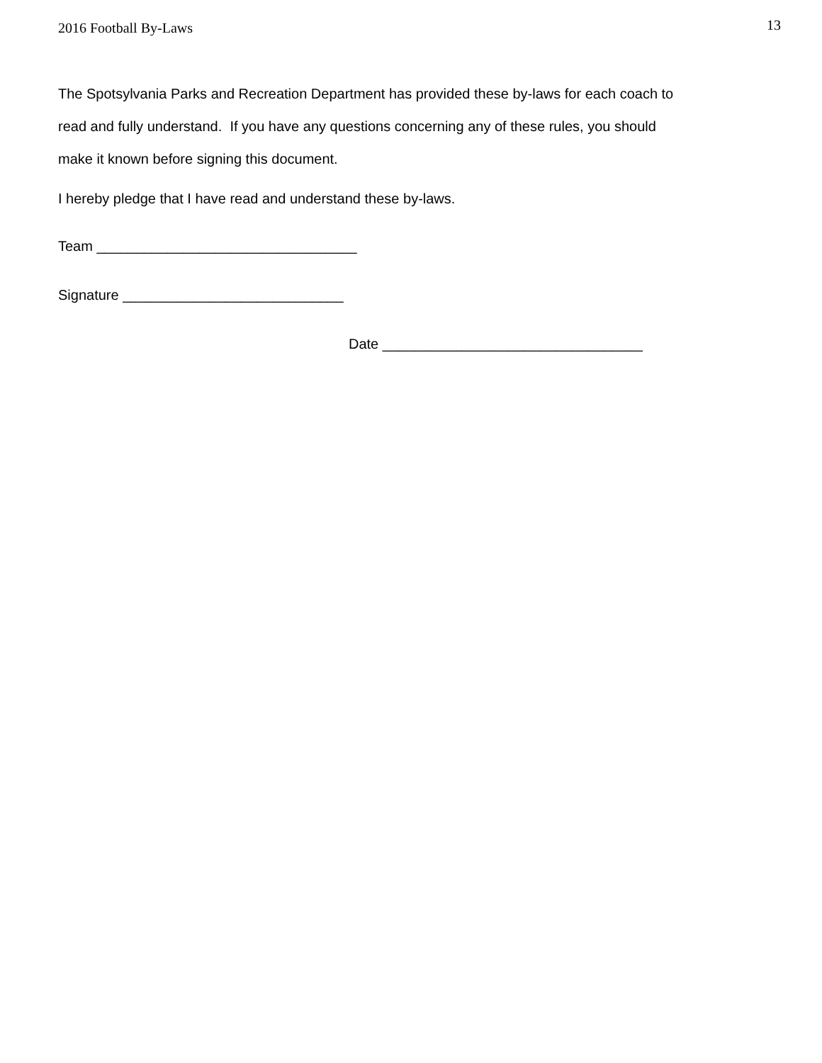2016 Football By-Laws 13
The Spotsylvania Parks and Recreation Department has provided these by-laws for each coach to read and fully understand. If you have any questions concerning any of these rules, you should make it known before signing this document.
I hereby pledge that I have read and understand these by-laws.
Team _________________________________
Signature ____________________________
Date _________________________________